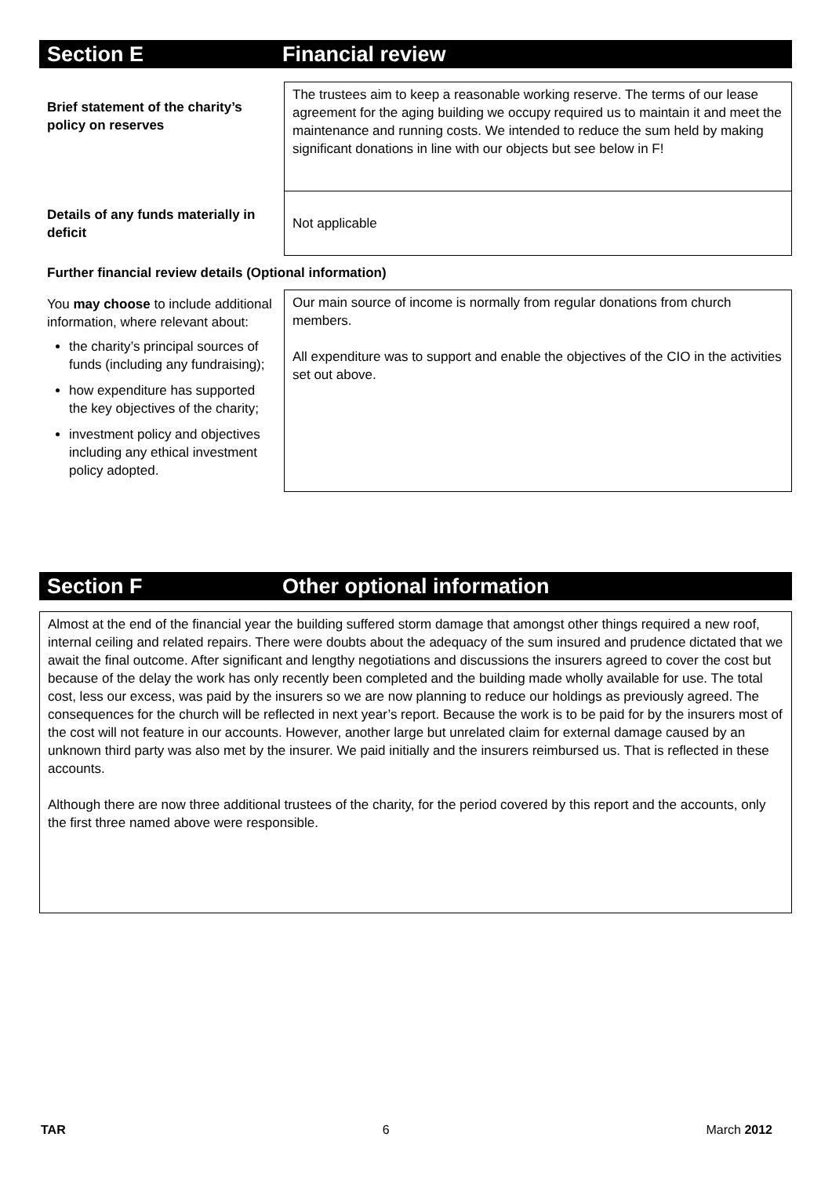Section E Financial review
| Brief statement of the charity’s policy on reserves | The trustees aim to keep a reasonable working reserve. The terms of our lease agreement for the aging building we occupy required us to maintain it and meet the maintenance and running costs. We intended to reduce the sum held by making significant donations in line with our objects but see below in F! |
| Details of any funds materially in deficit | Not applicable |
| Further financial review details (Optional information) | |
| You may choose to include additional information, where relevant about: the charity’s principal sources of funds (including any fundraising); how expenditure has supported the key objectives of the charity; investment policy and objectives including any ethical investment policy adopted. | Our main source of income is normally from regular donations from church members. All expenditure was to support and enable the objectives of the CIO in the activities set out above. |
Section F Other optional information
Almost at the end of the financial year the building suffered storm damage that amongst other things required a new roof, internal ceiling and related repairs. There were doubts about the adequacy of the sum insured and prudence dictated that we await the final outcome. After significant and lengthy negotiations and discussions the insurers agreed to cover the cost but because of the delay the work has only recently been completed and the building made wholly available for use. The total cost, less our excess, was paid by the insurers so we are now planning to reduce our holdings as previously agreed. The consequences for the church will be reflected in next year’s report. Because the work is to be paid for by the insurers most of the cost will not feature in our accounts. However, another large but unrelated claim for external damage caused by an unknown third party was also met by the insurer. We paid initially and the insurers reimbursed us. That is reflected in these accounts.
Although there are now three additional trustees of the charity, for the period covered by this report and the accounts, only the first three named above were responsible.
TAR 6 March 2012